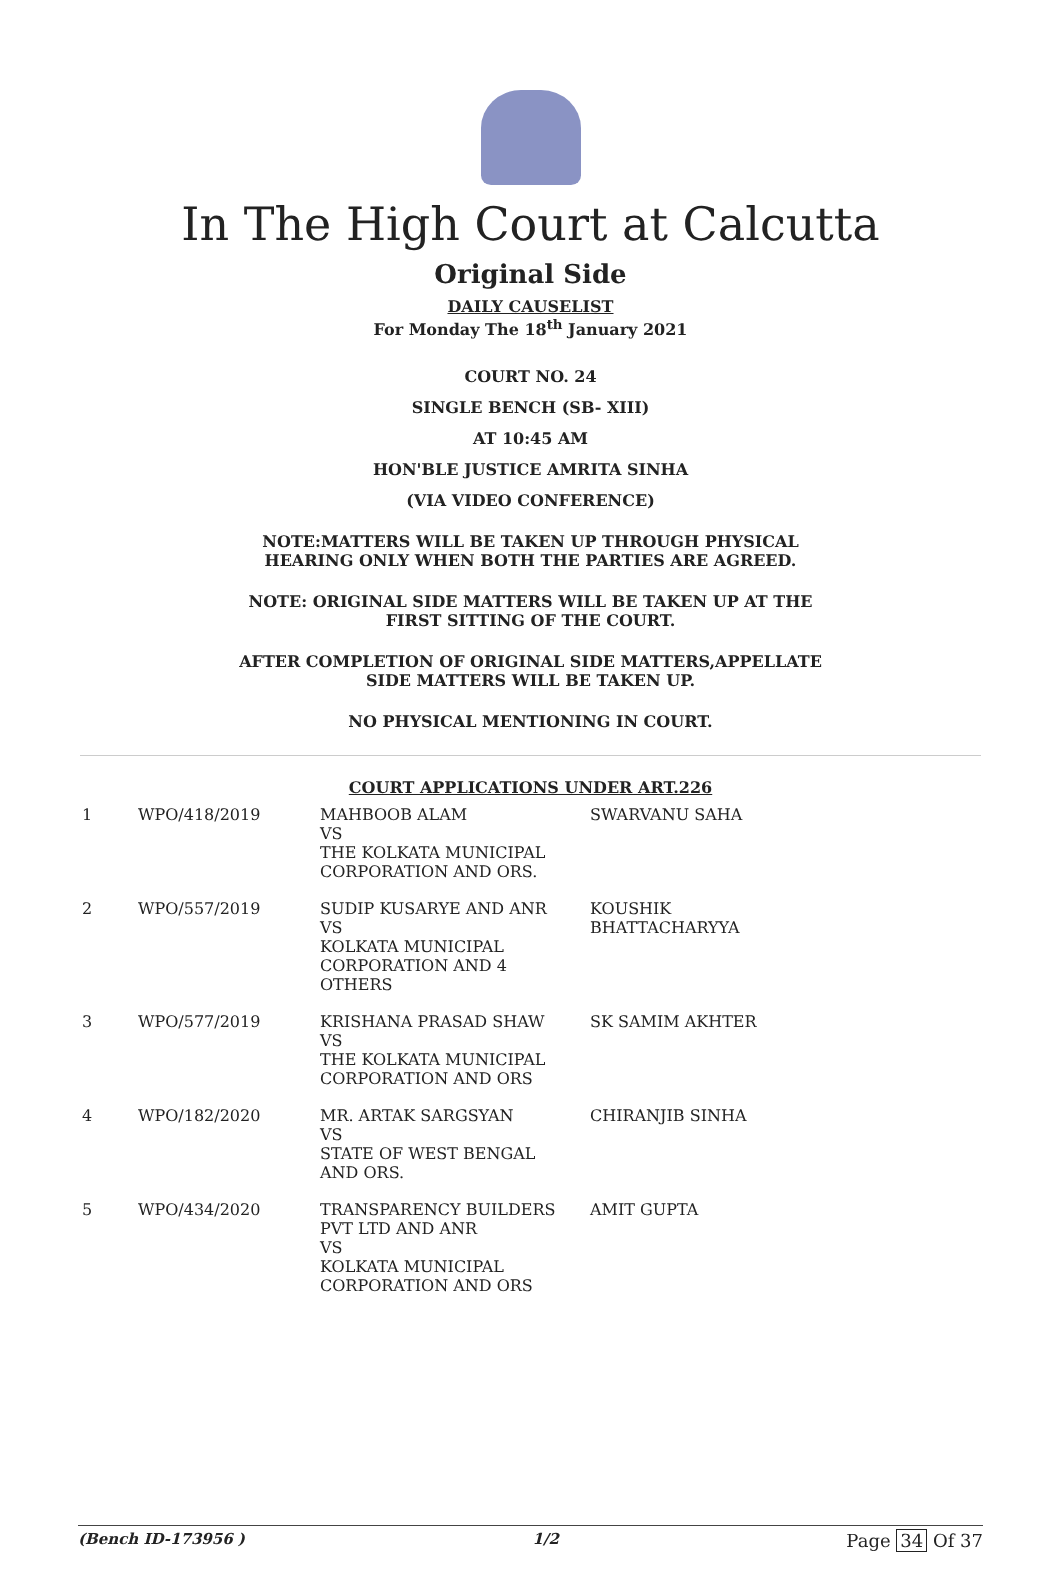In The High Court at Calcutta
Original Side
DAILY CAUSELIST
For Monday The 18<sup>th</sup> January 2021
COURT NO. 24
SINGLE BENCH (SB- XIII)
AT 10:45 AM
HON'BLE JUSTICE AMRITA SINHA
(VIA VIDEO CONFERENCE)
NOTE:MATTERS WILL BE TAKEN UP THROUGH PHYSICAL
HEARING ONLY WHEN BOTH THE PARTIES ARE AGREED.
NOTE: ORIGINAL SIDE MATTERS WILL BE TAKEN UP AT THE
FIRST SITTING OF THE COURT.
AFTER COMPLETION OF ORIGINAL SIDE MATTERS,APPELLATE
SIDE MATTERS WILL BE TAKEN UP.
NO PHYSICAL MENTIONING IN COURT.
COURT APPLICATIONS UNDER ART.226
| 1 | WPO/418/2019 | MAHBOOB ALAM VS THE KOLKATA MUNICIPAL CORPORATION AND ORS. | SWARVANU SAHA |
| 2 | WPO/557/2019 | SUDIP KUSARYE AND ANR VS KOLKATA MUNICIPAL CORPORATION AND 4 OTHERS | KOUSHIK BHATTACHARYYA |
| 3 | WPO/577/2019 | KRISHANA PRASAD SHAW VS THE KOLKATA MUNICIPAL CORPORATION AND ORS | SK SAMIM AKHTER |
| 4 | WPO/182/2020 | MR. ARTAK SARGSYAN VS STATE OF WEST BENGAL AND ORS. | CHIRANJIB SINHA |
| 5 | WPO/434/2020 | TRANSPARENCY BUILDERS PVT LTD AND ANR VS KOLKATA MUNICIPAL CORPORATION AND ORS | AMIT GUPTA |
(Bench ID-173956 ) 1/2 Page 34 Of 37